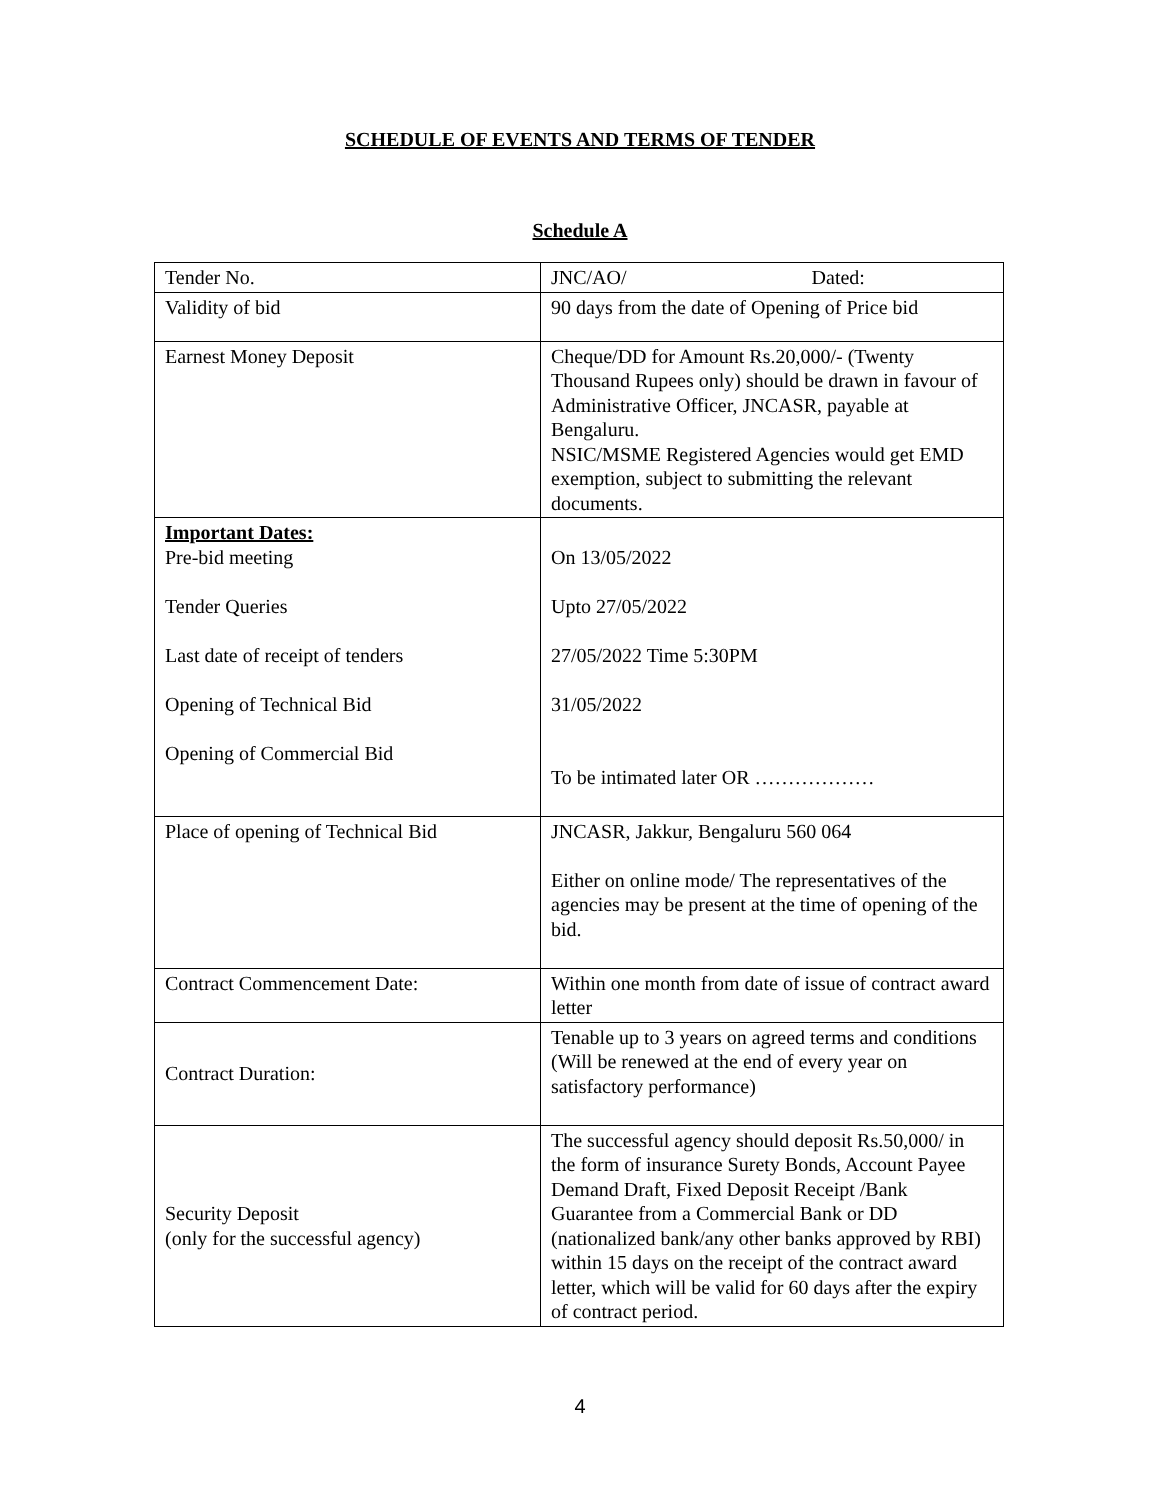SCHEDULE OF EVENTS AND TERMS OF TENDER
Schedule A
| Tender No. | JNC/AO/ Dated: |
| Validity of bid | 90 days from the date of Opening of Price bid |
| Earnest Money Deposit | Cheque/DD for Amount Rs.20,000/- (Twenty Thousand Rupees only) should be drawn in favour of Administrative Officer, JNCASR, payable at Bengaluru. NSIC/MSME Registered Agencies would get EMD exemption, subject to submitting the relevant documents. |
| Important Dates: Pre-bid meeting Tender Queries Last date of receipt of tenders Opening of Technical Bid Opening of Commercial Bid | On 13/05/2022 Upto 27/05/2022 27/05/2022 Time 5:30PM 31/05/2022 To be intimated later OR ……………… |
| Place of opening of Technical Bid | JNCASR, Jakkur, Bengaluru 560 064 Either on online mode/ The representatives of the agencies may be present at the time of opening of the bid. |
| Contract Commencement Date: | Within one month from date of issue of contract award letter |
| Contract Duration: | Tenable up to 3 years on agreed terms and conditions (Will be renewed at the end of every year on satisfactory performance) |
| Security Deposit (only for the successful agency) | The successful agency should deposit Rs.50,000/ in the form of insurance Surety Bonds, Account Payee Demand Draft, Fixed Deposit Receipt /Bank Guarantee from a Commercial Bank or DD (nationalized bank/any other banks approved by RBI) within 15 days on the receipt of the contract award letter, which will be valid for 60 days after the expiry of contract period. |
4